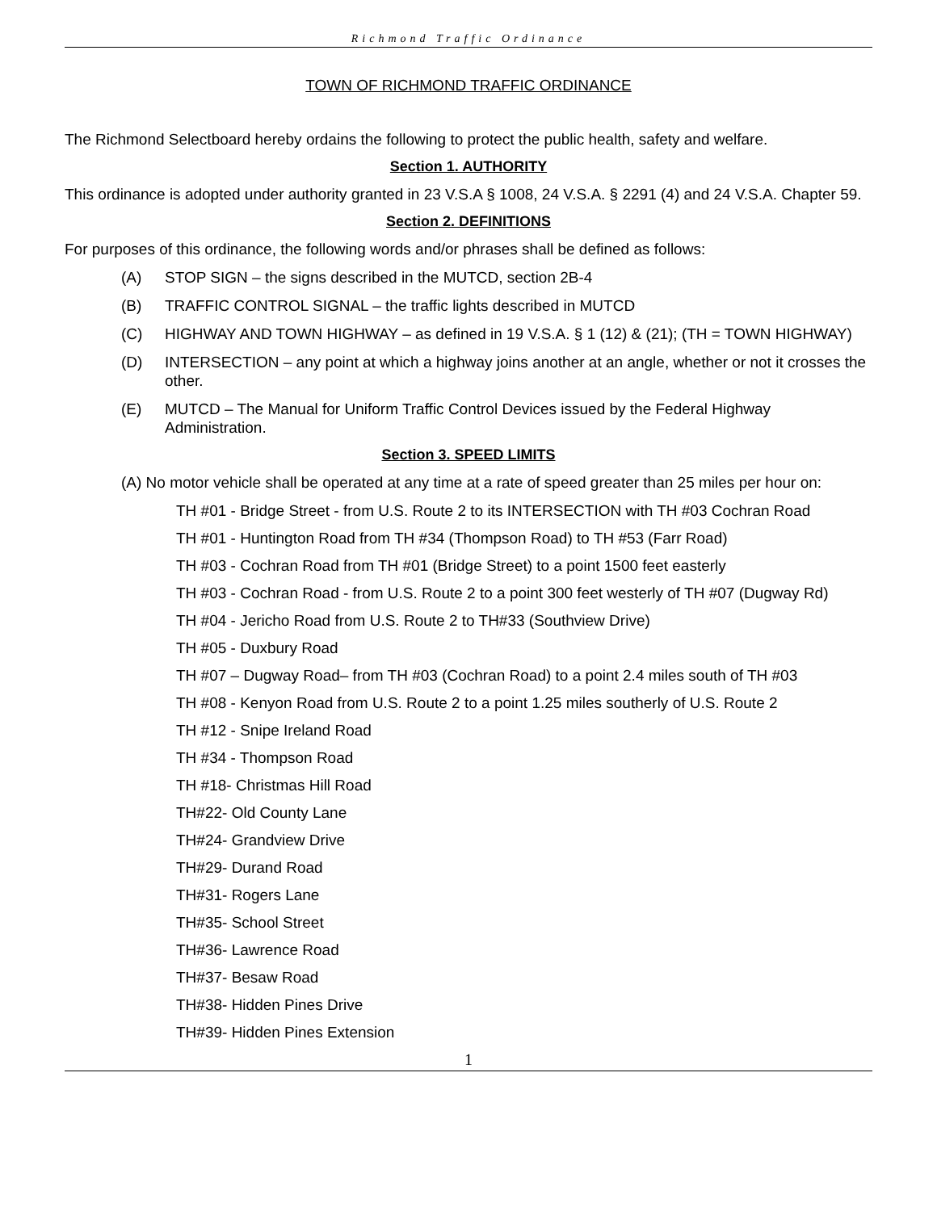Richmond Traffic Ordinance
TOWN OF RICHMOND TRAFFIC ORDINANCE
The Richmond Selectboard hereby ordains the following to protect the public health, safety and welfare.
Section 1. AUTHORITY
This ordinance is adopted under authority granted in 23 V.S.A § 1008, 24 V.S.A. § 2291 (4) and 24 V.S.A. Chapter 59.
Section 2. DEFINITIONS
For purposes of this ordinance, the following words and/or phrases shall be defined as follows:
(A) STOP SIGN – the signs described in the MUTCD, section 2B-4
(B) TRAFFIC CONTROL SIGNAL – the traffic lights described in MUTCD
(C) HIGHWAY AND TOWN HIGHWAY – as defined in 19 V.S.A. § 1 (12) & (21); (TH = TOWN HIGHWAY)
(D) INTERSECTION – any point at which a highway joins another at an angle, whether or not it crosses the other.
(E) MUTCD – The Manual for Uniform Traffic Control Devices issued by the Federal Highway Administration.
Section 3. SPEED LIMITS
(A) No motor vehicle shall be operated at any time at a rate of speed greater than 25 miles per hour on:
TH #01 - Bridge Street - from U.S. Route 2 to its INTERSECTION with TH #03 Cochran Road
TH #01 - Huntington Road from TH #34 (Thompson Road) to TH #53 (Farr Road)
TH #03 - Cochran Road from TH #01 (Bridge Street) to a point 1500 feet easterly
TH #03 - Cochran Road - from U.S. Route 2 to a point 300 feet westerly of TH #07 (Dugway Rd)
TH #04 - Jericho Road from U.S. Route 2 to TH#33 (Southview Drive)
TH #05 - Duxbury Road
TH #07 – Dugway Road– from TH #03 (Cochran Road) to a point 2.4 miles south of TH #03
TH #08 - Kenyon Road from U.S. Route 2 to a point 1.25 miles southerly of U.S. Route 2
TH #12 - Snipe Ireland Road
TH #34 - Thompson Road
TH #18- Christmas Hill Road
TH#22- Old County Lane
TH#24- Grandview Drive
TH#29- Durand Road
TH#31- Rogers Lane
TH#35- School Street
TH#36- Lawrence Road
TH#37- Besaw Road
TH#38- Hidden Pines Drive
TH#39- Hidden Pines Extension
1